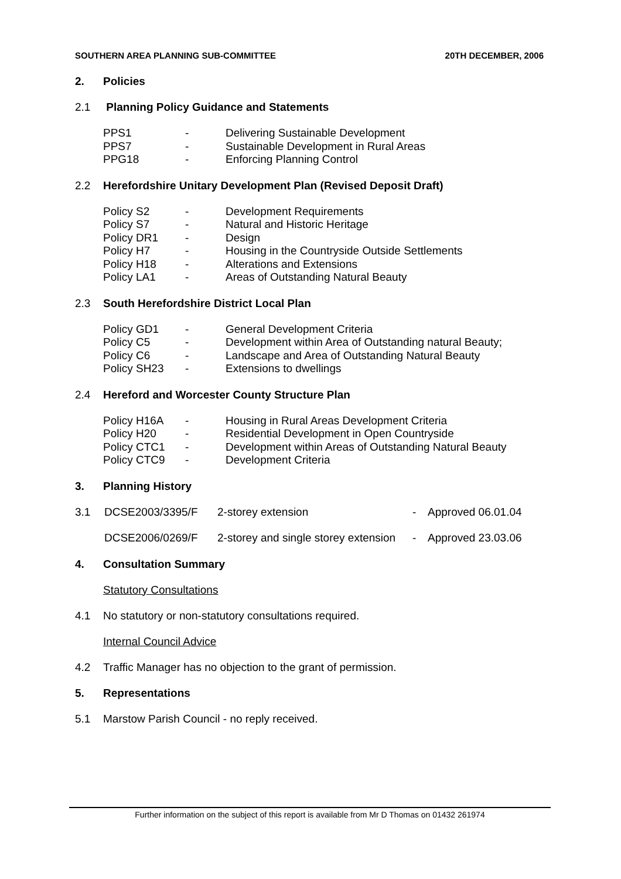SOUTHERN AREA PLANNING SUB-COMMITTEE 20TH DECEMBER, 2006
2. Policies
2.1 Planning Policy Guidance and Statements
| PPS1 | - | Delivering Sustainable Development |
| PPS7 | - | Sustainable Development in Rural Areas |
| PPG18 | - | Enforcing Planning Control |
2.2 Herefordshire Unitary Development Plan (Revised Deposit Draft)
| Policy S2 | - | Development Requirements |
| Policy S7 | - | Natural and Historic Heritage |
| Policy DR1 | - | Design |
| Policy H7 | - | Housing in the Countryside Outside Settlements |
| Policy H18 | - | Alterations and Extensions |
| Policy LA1 | - | Areas of Outstanding Natural Beauty |
2.3 South Herefordshire District Local Plan
| Policy GD1 | - | General Development Criteria |
| Policy C5 | - | Development within Area of Outstanding natural Beauty; |
| Policy C6 | - | Landscape and Area of Outstanding Natural Beauty |
| Policy SH23 | - | Extensions to dwellings |
2.4 Hereford and Worcester County Structure Plan
| Policy H16A | - | Housing in Rural Areas Development Criteria |
| Policy H20 | - | Residential Development in Open Countryside |
| Policy CTC1 | - | Development within Areas of Outstanding Natural Beauty |
| Policy CTC9 | - | Development Criteria |
3. Planning History
| 3.1 | DCSE2003/3395/F | 2-storey extension | - | Approved 06.01.04 |
| | DCSE2006/0269/F | 2-storey and single storey extension | - | Approved 23.03.06 |
4. Consultation Summary
Statutory Consultations
4.1 No statutory or non-statutory consultations required.
Internal Council Advice
4.2 Traffic Manager has no objection to the grant of permission.
5. Representations
5.1 Marstow Parish Council - no reply received.
Further information on the subject of this report is available from Mr D Thomas on 01432 261974